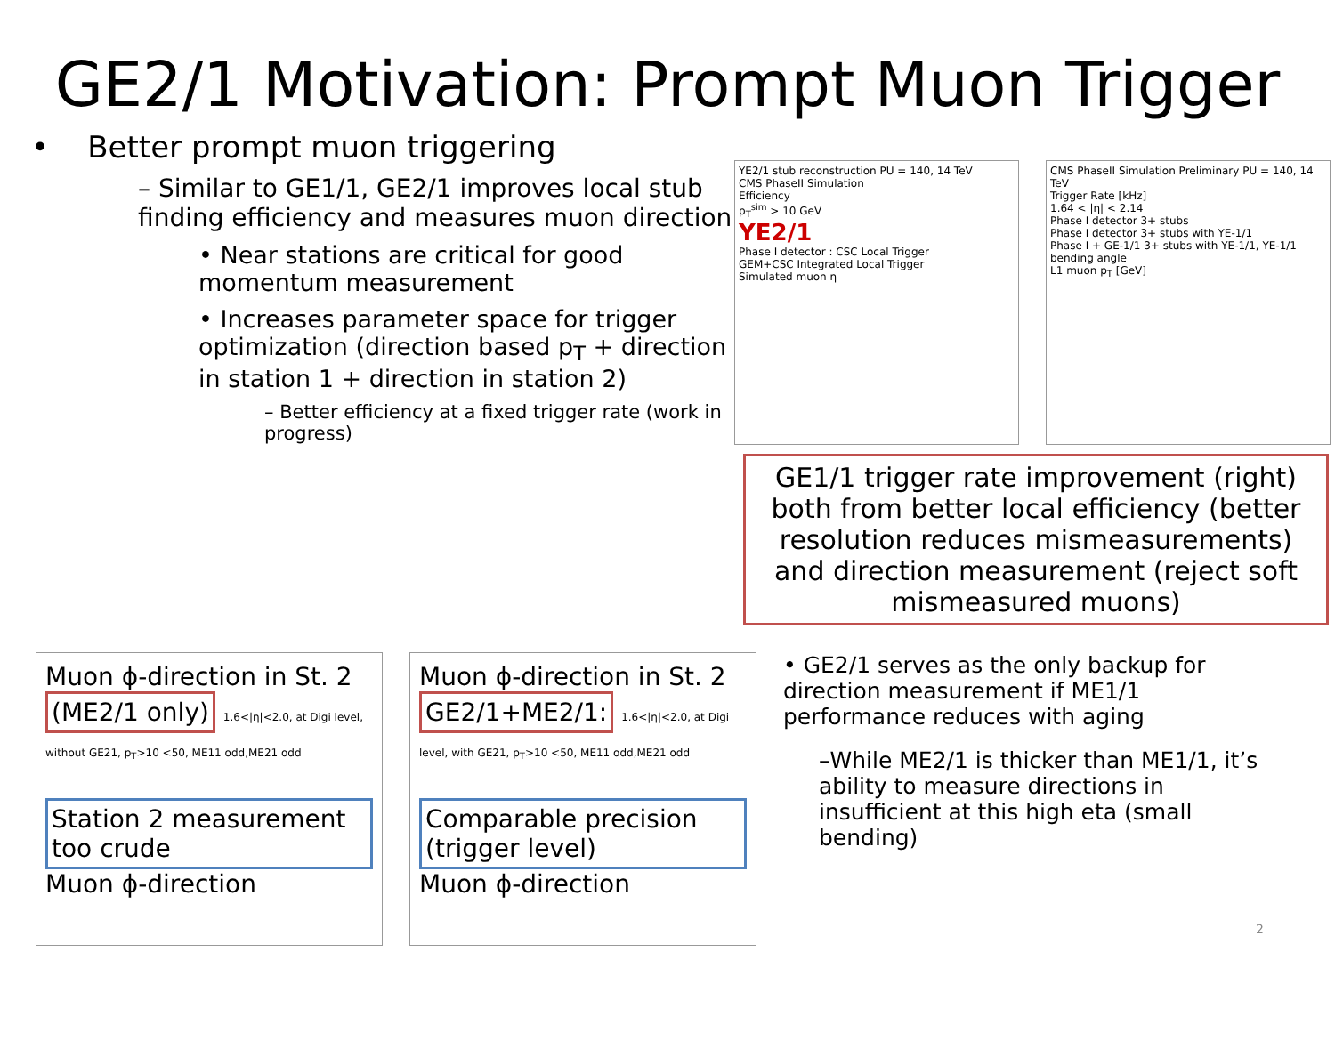GE2/1 Motivation: Prompt Muon Trigger
• Better prompt muon triggering
– Similar to GE1/1, GE2/1 improves local stub finding efficiency and measures muon direction
• Near stations are critical for good momentum measurement
• Increases parameter space for trigger optimization (direction based p<sub>T</sub> + direction in station 1 + direction in station 2)
– Better efficiency at a fixed trigger rate (work in progress)
YE2/1 stub reconstruction PU = 140, 14 TeV
CMS PhaseII Simulation
Efficiency
p<sub>T</sub><sup>sim</sup> > 10 GeV
YE2/1
Phase I detector : CSC Local Trigger
GEM+CSC Integrated Local Trigger
Simulated muon η
CMS PhaseII Simulation Preliminary PU = 140, 14 TeV
Trigger Rate [kHz]
1.64 < |η| < 2.14
Phase I detector 3+ stubs
Phase I detector 3+ stubs with YE-1/1
Phase I + GE-1/1 3+ stubs with YE-1/1, YE-1/1 bending angle
L1 muon p<sub>T</sub> [GeV]
GE1/1 trigger rate improvement (right) both from better local efficiency (better resolution reduces mismeasurements) and direction measurement (reject soft mismeasured muons)
Muon ϕ-direction in St. 2
(ME2/1 only) 1.6<|η|<2.0, at Digi level, without GE21, p<sub>T</sub>>10 <50, ME11 odd,ME21 odd
Station 2 measurement too crude
Muon ϕ-direction
Muon ϕ-direction in St. 2
GE2/1+ME2/1: 1.6<|η|<2.0, at Digi level, with GE21, p<sub>T</sub>>10 <50, ME11 odd,ME21 odd
Comparable precision (trigger level)
Muon ϕ-direction
• GE2/1 serves as the only backup for direction measurement if ME1/1 performance reduces with aging
–While ME2/1 is thicker than ME1/1, it’s ability to measure directions in insufficient at this high eta (small bending)
2